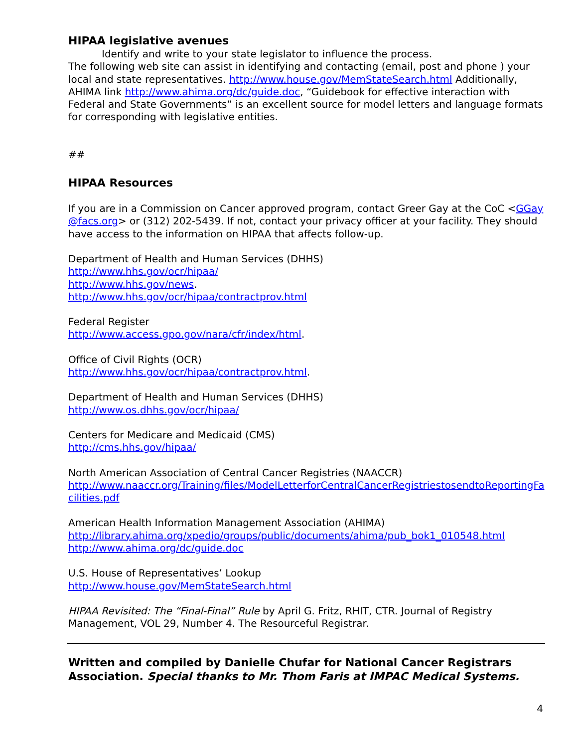HIPAA legislative avenues
Identify and write to your state legislator to influence the process.
The following web site can assist in identifying and contacting (email, post and phone ) your local and state representatives. http://www.house.gov/MemStateSearch.html Additionally, AHIMA link http://www.ahima.org/dc/guide.doc, “Guidebook for effective interaction with Federal and State Governments” is an excellent source for model letters and language formats for corresponding with legislative entities.
##
HIPAA Resources
If you are in a Commission on Cancer approved program, contact Greer Gay at the CoC <GGay@facs.org> or (312) 202-5439. If not, contact your privacy officer at your facility. They should have access to the information on HIPAA that affects follow-up.
Department of Health and Human Services (DHHS)
http://www.hhs.gov/ocr/hipaa/
http://www.hhs.gov/news.
http://www.hhs.gov/ocr/hipaa/contractprov.html
Federal Register
http://www.access.gpo.gov/nara/cfr/index/html.
Office of Civil Rights (OCR)
http://www.hhs.gov/ocr/hipaa/contractprov.html.
Department of Health and Human Services (DHHS)
http://www.os.dhhs.gov/ocr/hipaa/
Centers for Medicare and Medicaid (CMS)
http://cms.hhs.gov/hipaa/
North American Association of Central Cancer Registries (NAACCR)
http://www.naaccr.org/Training/files/ModelLetterforCentralCancerRegistriestosendtoReportingFacilities.pdf
American Health Information Management Association (AHIMA)
http://library.ahima.org/xpedio/groups/public/documents/ahima/pub_bok1_010548.html
http://www.ahima.org/dc/guide.doc
U.S. House of Representatives’ Lookup
http://www.house.gov/MemStateSearch.html
HIPAA Revisited: The “Final-Final” Rule by April G. Fritz, RHIT, CTR. Journal of Registry Management, VOL 29, Number 4. The Resourceful Registrar.
Written and compiled by Danielle Chufar for National Cancer Registrars Association. Special thanks to Mr. Thom Faris at IMPAC Medical Systems.
4